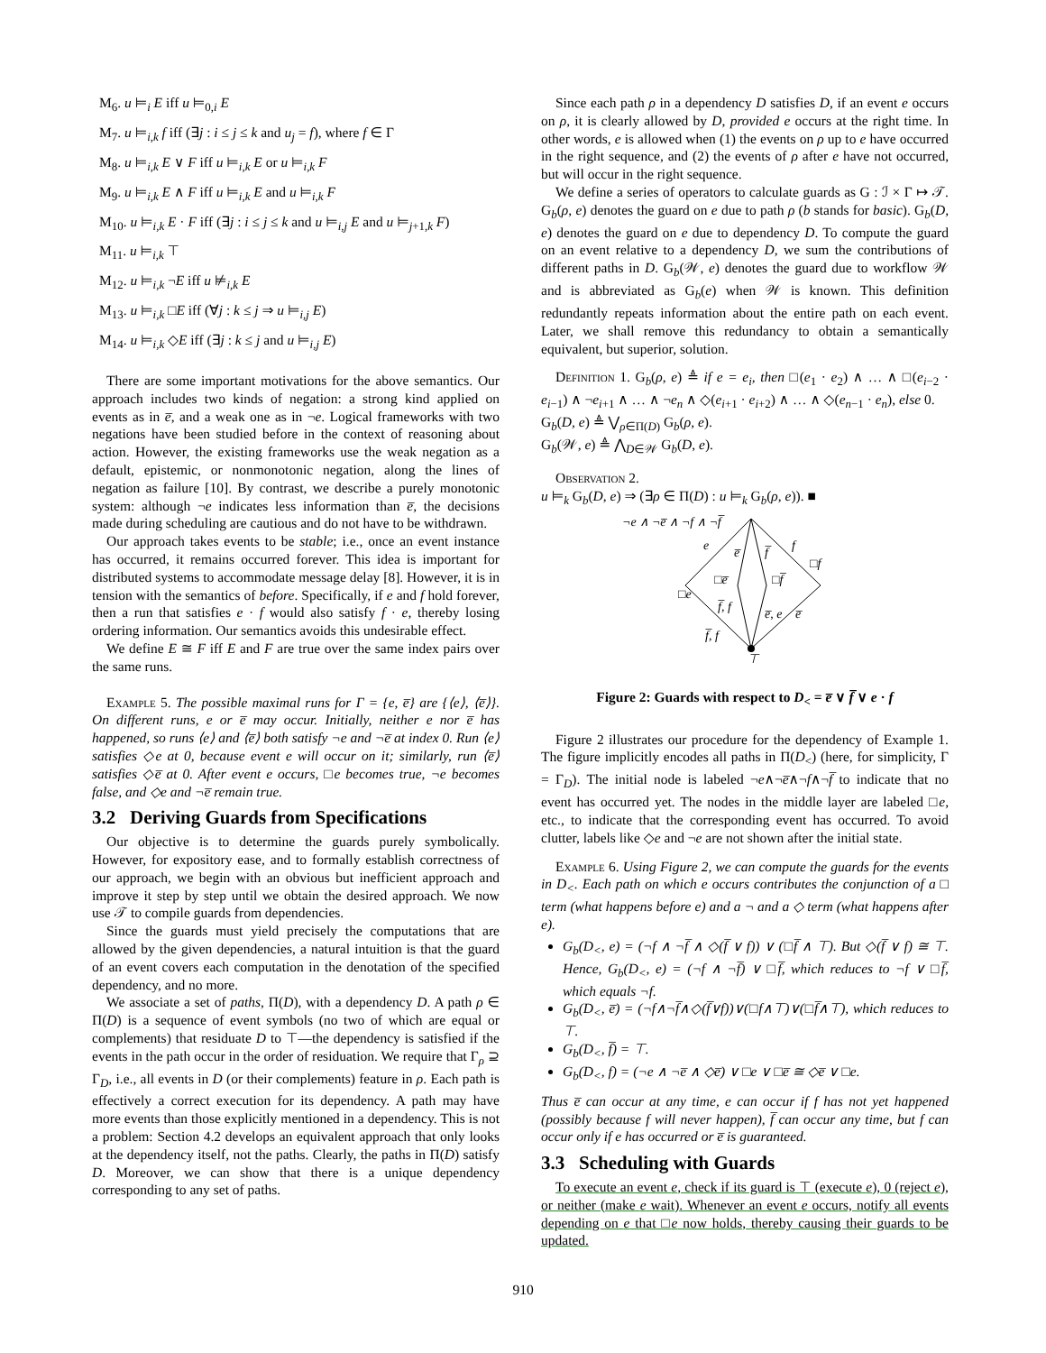M<sub>6</sub>. u ⊨<sub>i</sub> E iff u ⊨<sub>0,i</sub> E
M<sub>7</sub>. u ⊨<sub>i,k</sub> f iff (∃j : i ≤ j ≤ k and u<sub>j</sub> = f), where f ∈ Γ
M<sub>8</sub>. u ⊨<sub>i,k</sub> E ∨ F iff u ⊨<sub>i,k</sub> E or u ⊨<sub>i,k</sub> F
M<sub>9</sub>. u ⊨<sub>i,k</sub> E ∧ F iff u ⊨<sub>i,k</sub> E and u ⊨<sub>i,k</sub> F
M<sub>10</sub>. u ⊨<sub>i,k</sub> E · F iff (∃j : i ≤ j ≤ k and u ⊨<sub>i,j</sub> E and u ⊨<sub>j+1,k</sub> F)
M<sub>11</sub>. u ⊨<sub>i,k</sub> ⊤
M<sub>12</sub>. u ⊨<sub>i,k</sub> ¬E iff u ⊭<sub>i,k</sub> E
M<sub>13</sub>. u ⊨<sub>i,k</sub> □E iff (∀j : k ≤ j ⇒ u ⊨<sub>i,j</sub> E)
M<sub>14</sub>. u ⊨<sub>i,k</sub> ◇E iff (∃j : k ≤ j and u ⊨<sub>i,j</sub> E)
There are some important motivations for the above semantics. Our approach includes two kinds of negation: a strong kind applied on events as in e̅, and a weak one as in ¬e. Logical frameworks with two negations have been studied before in the context of reasoning about action. However, the existing frameworks use the weak negation as a default, epistemic, or nonmonotonic negation, along the lines of negation as failure [10]. By contrast, we describe a purely monotonic system: although ¬e indicates less information than e̅, the decisions made during scheduling are cautious and do not have to be withdrawn.
Our approach takes events to be stable; i.e., once an event instance has occurred, it remains occurred forever. This idea is important for distributed systems to accommodate message delay [8]. However, it is in tension with the semantics of before. Specifically, if e and f hold forever, then a run that satisfies e · f would also satisfy f · e, thereby losing ordering information. Our semantics avoids this undesirable effect.
We define E ≅ F iff E and F are true over the same index pairs over the same runs.
Example 5. The possible maximal runs for Γ = {e, e̅} are {⟨e⟩, ⟨e̅⟩}. On different runs, e or e̅ may occur. Initially, neither e nor e̅ has happened, so runs ⟨e⟩ and ⟨e̅⟩ both satisfy ¬e and ¬e̅ at index 0. Run ⟨e⟩ satisfies ◇e at 0, because event e will occur on it; similarly, run ⟨e̅⟩ satisfies ◇e̅ at 0. After event e occurs, □e becomes true, ¬e becomes false, and ◇e and ¬e̅ remain true.
3.2 Deriving Guards from Specifications
Our objective is to determine the guards purely symbolically. However, for expository ease, and to formally establish correctness of our approach, we begin with an obvious but inefficient approach and improve it step by step until we obtain the desired approach. We now use 𝒯 to compile guards from dependencies.
Since the guards must yield precisely the computations that are allowed by the given dependencies, a natural intuition is that the guard of an event covers each computation in the denotation of the specified dependency, and no more.
We associate a set of paths, Π(D), with a dependency D. A path ρ ∈ Π(D) is a sequence of event symbols (no two of which are equal or complements) that residuate D to ⊤—the dependency is satisfied if the events in the path occur in the order of residuation. We require that Γ<sub>ρ</sub> ⊇ Γ<sub>D</sub>, i.e., all events in D (or their complements) feature in ρ. Each path is effectively a correct execution for its dependency. A path may have more events than those explicitly mentioned in a dependency. This is not a problem: Section 4.2 develops an equivalent approach that only looks at the dependency itself, not the paths. Clearly, the paths in Π(D) satisfy D. Moreover, we can show that there is a unique dependency corresponding to any set of paths.
Since each path ρ in a dependency D satisfies D, if an event e occurs on ρ, it is clearly allowed by D, provided e occurs at the right time. In other words, e is allowed when (1) the events on ρ up to e have occurred in the right sequence, and (2) the events of ρ after e have not occurred, but will occur in the right sequence.
We define a series of operators to calculate guards as G : ℐ × Γ ↦ 𝒯. G<sub>b</sub>(ρ, e) denotes the guard on e due to path ρ (b stands for basic). G<sub>b</sub>(D, e) denotes the guard on e due to dependency D. To compute the guard on an event relative to a dependency D, we sum the contributions of different paths in D. G<sub>b</sub>(𝒲, e) denotes the guard due to workflow 𝒲 and is abbreviated as G<sub>b</sub>(e) when 𝒲 is known. This definition redundantly repeats information about the entire path on each event. Later, we shall remove this redundancy to obtain a semantically equivalent, but superior, solution.
Definition 1. G<sub>b</sub>(ρ, e) ≜ if e = e<sub>i</sub>, then □(e<sub>1</sub> · e<sub>2</sub>) ∧ … ∧ □(e<sub>i−2</sub> · e<sub>i−1</sub>) ∧ ¬e<sub>i+1</sub> ∧ … ∧ ¬e<sub>n</sub> ∧ ◇(e<sub>i+1</sub> · e<sub>i+2</sub>) ∧ … ∧ ◇(e<sub>n−1</sub> · e<sub>n</sub>), else 0.
G<sub>b</sub>(D, e) ≜ ⋁<sub>ρ∈Π(D)</sub> G<sub>b</sub>(ρ, e).
G<sub>b</sub>(𝒲, e) ≜ ⋀<sub>D∈𝒲</sub> G<sub>b</sub>(D, e).
Observation 2.
u ⊨<sub>k</sub> G<sub>b</sub>(D, e) ⇒ (∃ρ ∈ Π(D) : u ⊨<sub>k</sub> G<sub>b</sub>(ρ, e)). ■
¬e ∧ ¬e̅ ∧ ¬f ∧ ¬f̅
e
e̅
f̅
f
□e̅
□f̅
□f
□e
f̅, f
e̅, e
e̅
f̅, f
⊤
Figure 2: Guards with respect to D<sub><</sub> = e̅ ∨ f̅ ∨ e · f
Figure 2 illustrates our procedure for the dependency of Example 1. The figure implicitly encodes all paths in Π(D<sub><</sub>) (here, for simplicity, Γ = Γ<sub>D</sub>). The initial node is labeled ¬e∧¬e̅∧¬f∧¬f̅ to indicate that no event has occurred yet. The nodes in the middle layer are labeled □e, etc., to indicate that the corresponding event has occurred. To avoid clutter, labels like ◇e and ¬e are not shown after the initial state.
Example 6. Using Figure 2, we can compute the guards for the events in D<sub><</sub>. Each path on which e occurs contributes the conjunction of a □ term (what happens before e) and a ¬ and a ◇ term (what happens after e).
G<sub>b</sub>(D<sub><</sub>, e) = (¬f ∧ ¬f̅ ∧ ◇(f̅ ∨ f)) ∨ (□f̅ ∧ ⊤). But ◇(f̅ ∨ f) ≅ ⊤. Hence, G<sub>b</sub>(D<sub><</sub>, e) = (¬f ∧ ¬f̅) ∨ □f̅, which reduces to ¬f ∨ □f̅, which equals ¬f.
G<sub>b</sub>(D<sub><</sub>, e̅) = (¬f∧¬f̅∧◇(f̅∨f))∨(□f∧⊤)∨(□f̅∧⊤), which reduces to ⊤.
G<sub>b</sub>(D<sub><</sub>, f̅) = ⊤.
G<sub>b</sub>(D<sub><</sub>, f) = (¬e ∧ ¬e̅ ∧ ◇e̅) ∨ □e ∨ □e̅ ≅ ◇e̅ ∨ □e.
Thus e̅ can occur at any time, e can occur if f has not yet happened (possibly because f will never happen), f̅ can occur any time, but f can occur only if e has occurred or e̅ is guaranteed.
3.3 Scheduling with Guards
To execute an event e, check if its guard is ⊤ (execute e), 0 (reject e), or neither (make e wait). Whenever an event e occurs, notify all events depending on e that □e now holds, thereby causing their guards to be updated.
910